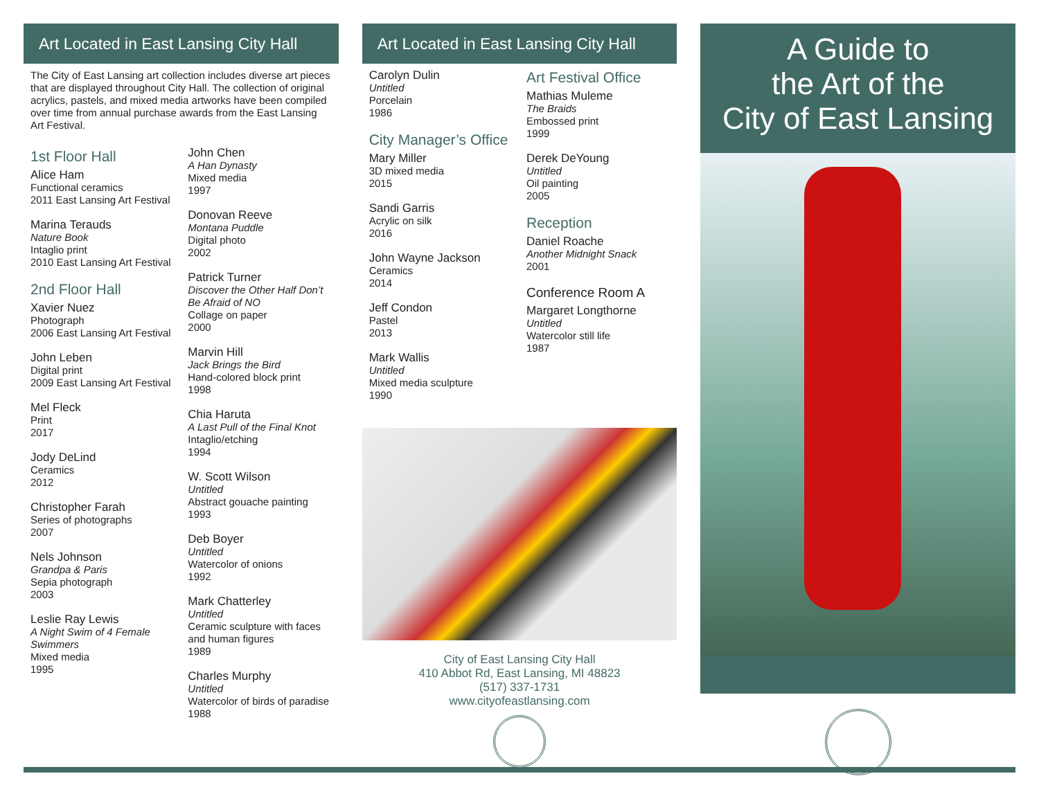Art Located in East Lansing City Hall
The City of East Lansing art collection includes diverse art pieces that are displayed throughout City Hall. The collection of original acrylics, pastels, and mixed media artworks have been compiled over time from annual purchase awards from the East Lansing Art Festival.
1st Floor Hall
Alice Ham
Functional ceramics
2011 East Lansing Art Festival
Marina Terauds
Nature Book
Intaglio print
2010 East Lansing Art Festival
2nd Floor Hall
Xavier Nuez
Photograph
2006 East Lansing Art Festival
John Leben
Digital print
2009 East Lansing Art Festival
Mel Fleck
Print
2017
Jody DeLind
Ceramics
2012
Christopher Farah
Series of photographs
2007
Nels Johnson
Grandpa & Paris
Sepia photograph
2003
Leslie Ray Lewis
A Night Swim of 4 Female Swimmers
Mixed media
1995
John Chen
A Han Dynasty
Mixed media
1997
Donovan Reeve
Montana Puddle
Digital photo
2002
Patrick Turner
Discover the Other Half Don’t Be Afraid of NO
Collage on paper
2000
Marvin Hill
Jack Brings the Bird
Hand-colored block print
1998
Chia Haruta
A Last Pull of the Final Knot
Intaglio/etching
1994
W. Scott Wilson
Untitled
Abstract gouache painting
1993
Deb Boyer
Untitled
Watercolor of onions
1992
Mark Chatterley
Untitled
Ceramic sculpture with faces and human figures
1989
Charles Murphy
Untitled
Watercolor of birds of paradise
1988
Art Located in East Lansing City Hall
Carolyn Dulin
Untitled
Porcelain
1986
City Manager’s Office
Mary Miller
3D mixed media
2015
Sandi Garris
Acrylic on silk
2016
John Wayne Jackson
Ceramics
2014
Jeff Condon
Pastel
2013
Mark Wallis
Untitled
Mixed media sculpture
1990
Art Festival Office
Mathias Muleme
The Braids
Embossed print
1999
Derek DeYoung
Untitled
Oil painting
2005
Reception
Daniel Roache
Another Midnight Snack
2001
Conference Room A
Margaret Longthorne
Untitled
Watercolor still life
1987
City of East Lansing City Hall
410 Abbot Rd, East Lansing, MI 48823
(517) 337-1731
www.cityofeastlansing.com
A Guide to
the Art of the
City of East Lansing